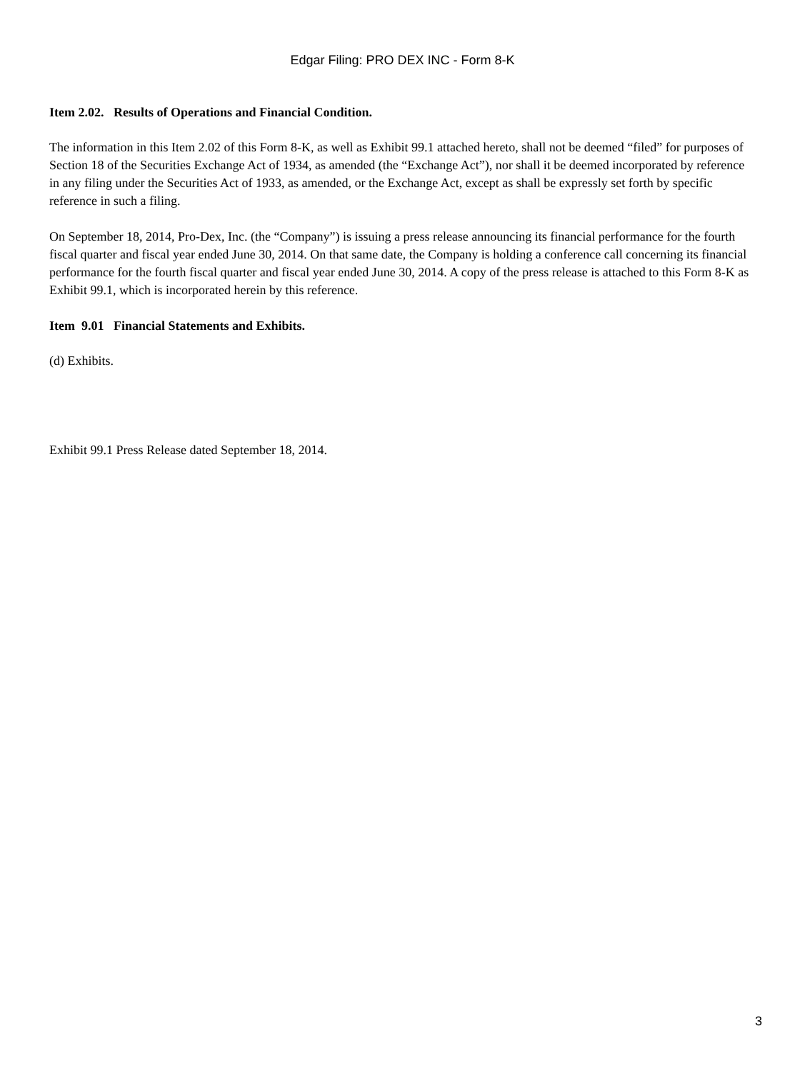Edgar Filing: PRO DEX INC - Form 8-K
Item 2.02. Results of Operations and Financial Condition.
The information in this Item 2.02 of this Form 8-K, as well as Exhibit 99.1 attached hereto, shall not be deemed “filed” for purposes of Section 18 of the Securities Exchange Act of 1934, as amended (the “Exchange Act”), nor shall it be deemed incorporated by reference in any filing under the Securities Act of 1933, as amended, or the Exchange Act, except as shall be expressly set forth by specific reference in such a filing.
On September 18, 2014, Pro-Dex, Inc. (the “Company”) is issuing a press release announcing its financial performance for the fourth fiscal quarter and fiscal year ended June 30, 2014. On that same date, the Company is holding a conference call concerning its financial performance for the fourth fiscal quarter and fiscal year ended June 30, 2014. A copy of the press release is attached to this Form 8-K as Exhibit 99.1, which is incorporated herein by this reference.
Item 9.01 Financial Statements and Exhibits.
(d) Exhibits.
Exhibit 99.1 Press Release dated September 18, 2014.
3